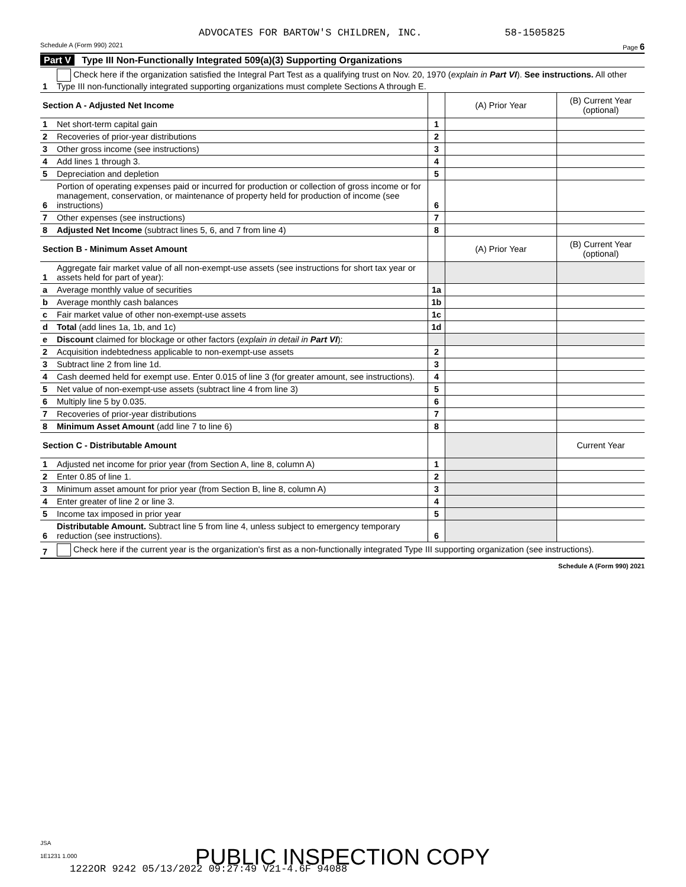ADVOCATES FOR BARTOW'S CHILDREN, INC. 58-1505825
Schedule A (Form 990) 2021 Page 6
Part V Type III Non-Functionally Integrated 509(a)(3) Supporting Organizations
| 1 | Check here if the organization satisfied the Integral Part Test as a qualifying trust on Nov. 20, 1970 ( explain in Part VI ). See instructions. All other Type III non-functionally integrated supporting organizations must complete Sections A through E. | | | |
| Section A - Adjusted Net Income | | | (A) Prior Year | (B) Current Year (optional) |
| 1 | Net short-term capital gain | 1 | | |
| 2 | Recoveries of prior-year distributions | 2 | | |
| 3 | Other gross income (see instructions) | 3 | | |
| 4 | Add lines 1 through 3. | 4 | | |
| 5 | Depreciation and depletion | 5 | | |
| 6 | Portion of operating expenses paid or incurred for production or collection of gross income or for management, conservation, or maintenance of property held for production of income (see instructions) | 6 | | |
| 7 | Other expenses (see instructions) | 7 | | |
| 8 | Adjusted Net Income (subtract lines 5, 6, and 7 from line 4) | 8 | | |
| Section B - Minimum Asset Amount | | | (A) Prior Year | (B) Current Year (optional) |
| 1 | Aggregate fair market value of all non-exempt-use assets (see instructions for short tax year or assets held for part of year): | | | |
| a | Average monthly value of securities | 1a | | |
| b | Average monthly cash balances | 1b | | |
| c | Fair market value of other non-exempt-use assets | 1c | | |
| d | Total (add lines 1a, 1b, and 1c) | 1d | | |
| e | Discount claimed for blockage or other factors ( explain in detail in Part VI ): | | | |
| 2 | Acquisition indebtedness applicable to non-exempt-use assets | 2 | | |
| 3 | Subtract line 2 from line 1d. | 3 | | |
| 4 | Cash deemed held for exempt use. Enter 0.015 of line 3 (for greater amount, see instructions). | 4 | | |
| 5 | Net value of non-exempt-use assets (subtract line 4 from line 3) | 5 | | |
| 6 | Multiply line 5 by 0.035. | 6 | | |
| 7 | Recoveries of prior-year distributions | 7 | | |
| 8 | Minimum Asset Amount (add line 7 to line 6) | 8 | | |
| Section C - Distributable Amount | | | | Current Year |
| 1 | Adjusted net income for prior year (from Section A, line 8, column A) | 1 | | |
| 2 | Enter 0.85 of line 1. | 2 | | |
| 3 | Minimum asset amount for prior year (from Section B, line 8, column A) | 3 | | |
| 4 | Enter greater of line 2 or line 3. | 4 | | |
| 5 | Income tax imposed in prior year | 5 | | |
| 6 | Distributable Amount. Subtract line 5 from line 4, unless subject to emergency temporary reduction (see instructions). | 6 | | |
| 7 | Check here if the current year is the organization's first as a non-functionally integrated Type III supporting organization (see instructions). | | | |
Schedule A (Form 990) 2021
JSA
1E1231 1.000
PUBLIC INSPECTION COPY
1222OR 9242 05/13/2022 09:27:49 V21-4.6F 94088